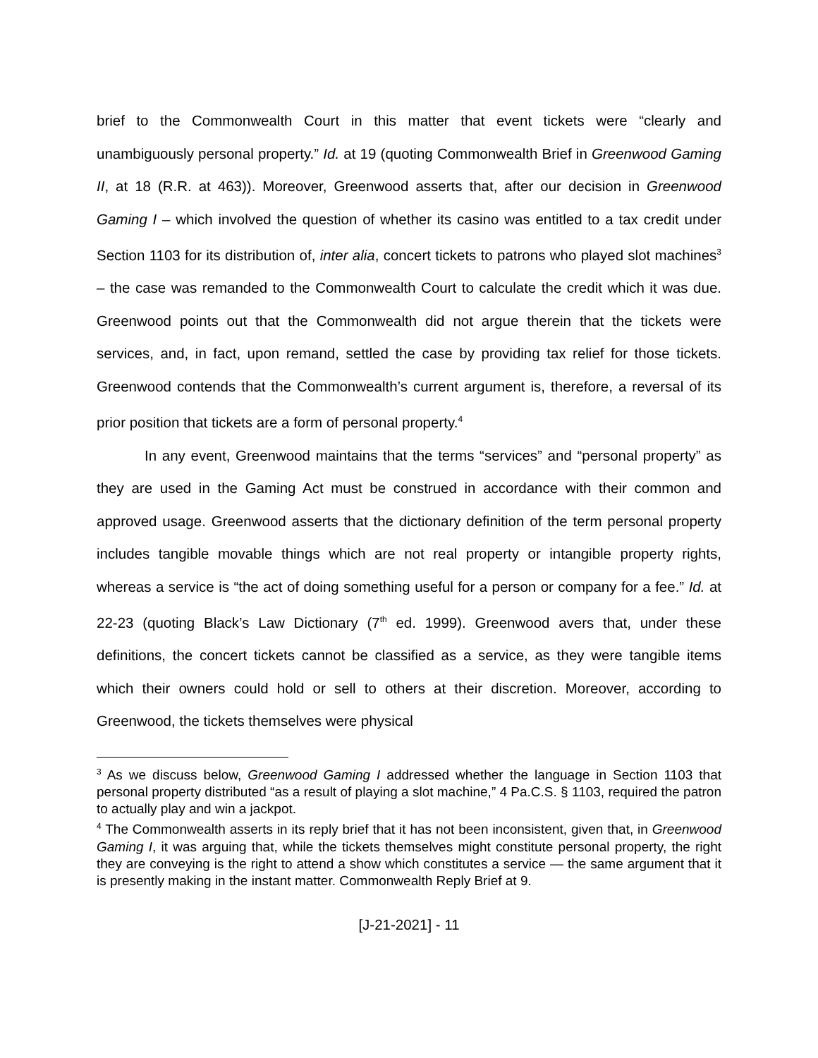brief to the Commonwealth Court in this matter that event tickets were “clearly and unambiguously personal property.” Id. at 19 (quoting Commonwealth Brief in Greenwood Gaming II, at 18 (R.R. at 463)). Moreover, Greenwood asserts that, after our decision in Greenwood Gaming I – which involved the question of whether its casino was entitled to a tax credit under Section 1103 for its distribution of, inter alia, concert tickets to patrons who played slot machines<sup>3</sup> – the case was remanded to the Commonwealth Court to calculate the credit which it was due. Greenwood points out that the Commonwealth did not argue therein that the tickets were services, and, in fact, upon remand, settled the case by providing tax relief for those tickets. Greenwood contends that the Commonwealth’s current argument is, therefore, a reversal of its prior position that tickets are a form of personal property.<sup>4</sup>
In any event, Greenwood maintains that the terms “services” and “personal property” as they are used in the Gaming Act must be construed in accordance with their common and approved usage. Greenwood asserts that the dictionary definition of the term personal property includes tangible movable things which are not real property or intangible property rights, whereas a service is “the act of doing something useful for a person or company for a fee.” Id. at 22-23 (quoting Black’s Law Dictionary (7<sup>th</sup> ed. 1999). Greenwood avers that, under these definitions, the concert tickets cannot be classified as a service, as they were tangible items which their owners could hold or sell to others at their discretion. Moreover, according to Greenwood, the tickets themselves were physical
<sup>3</sup> As we discuss below, Greenwood Gaming I addressed whether the language in Section 1103 that personal property distributed “as a result of playing a slot machine,” 4 Pa.C.S. § 1103, required the patron to actually play and win a jackpot.
<sup>4</sup> The Commonwealth asserts in its reply brief that it has not been inconsistent, given that, in Greenwood Gaming I, it was arguing that, while the tickets themselves might constitute personal property, the right they are conveying is the right to attend a show which constitutes a service — the same argument that it is presently making in the instant matter. Commonwealth Reply Brief at 9.
[J-21-2021] - 11